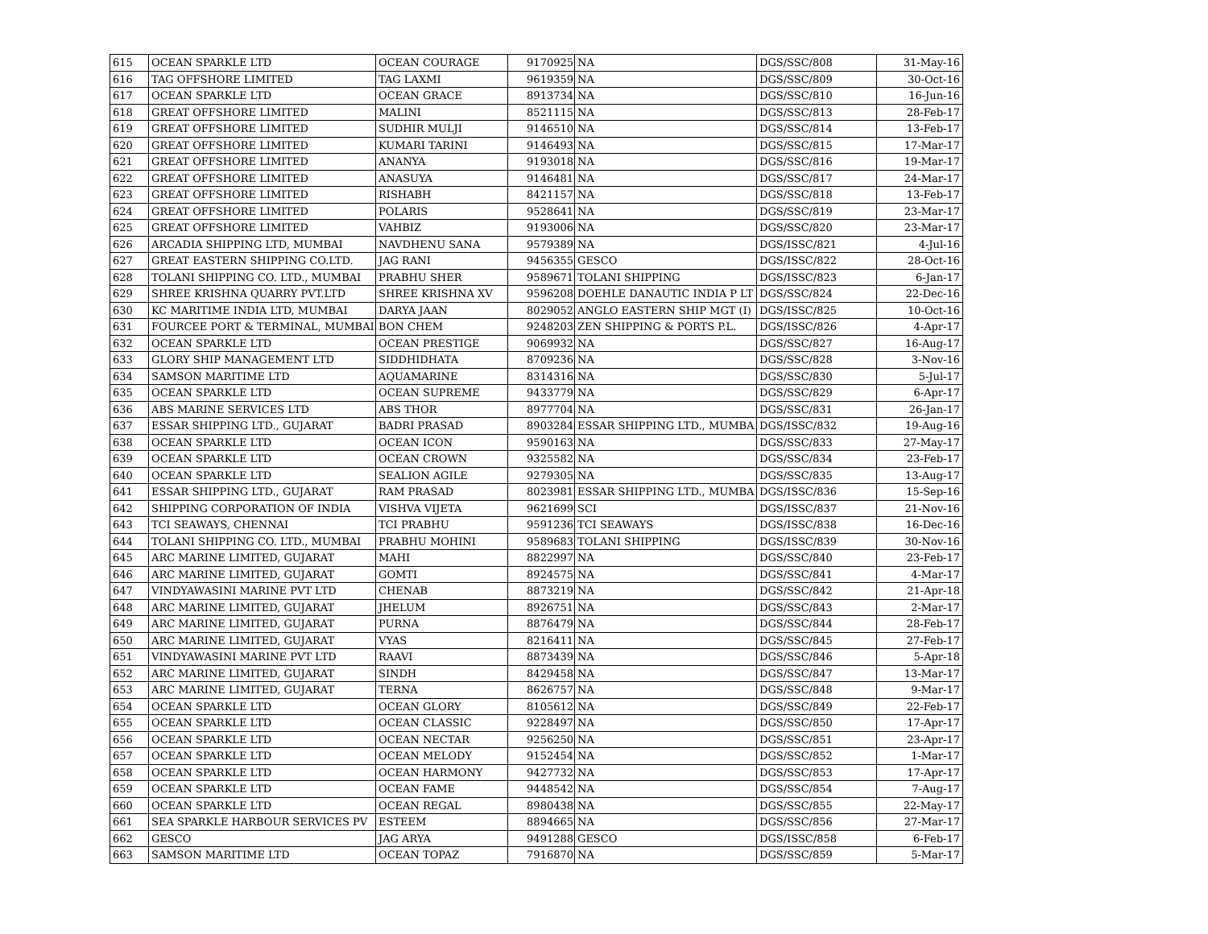| 615 | OCEAN SPARKLE LTD | OCEAN COURAGE | 9170925 | NA | DGS/SSC/808 | 31-May-16 |
| 616 | TAG OFFSHORE LIMITED | TAG LAXMI | 9619359 | NA | DGS/SSC/809 | 30-Oct-16 |
| 617 | OCEAN SPARKLE LTD | OCEAN GRACE | 8913734 | NA | DGS/SSC/810 | 16-Jun-16 |
| 618 | GREAT OFFSHORE LIMITED | MALINI | 8521115 | NA | DGS/SSC/813 | 28-Feb-17 |
| 619 | GREAT OFFSHORE LIMITED | SUDHIR MULJI | 9146510 | NA | DGS/SSC/814 | 13-Feb-17 |
| 620 | GREAT OFFSHORE LIMITED | KUMARI TARINI | 9146493 | NA | DGS/SSC/815 | 17-Mar-17 |
| 621 | GREAT OFFSHORE LIMITED | ANANYA | 9193018 | NA | DGS/SSC/816 | 19-Mar-17 |
| 622 | GREAT OFFSHORE LIMITED | ANASUYA | 9146481 | NA | DGS/SSC/817 | 24-Mar-17 |
| 623 | GREAT OFFSHORE LIMITED | RISHABH | 8421157 | NA | DGS/SSC/818 | 13-Feb-17 |
| 624 | GREAT OFFSHORE LIMITED | POLARIS | 9528641 | NA | DGS/SSC/819 | 23-Mar-17 |
| 625 | GREAT OFFSHORE LIMITED | VAHBIZ | 9193006 | NA | DGS/SSC/820 | 23-Mar-17 |
| 626 | ARCADIA SHIPPING LTD, MUMBAI | NAVDHENU SANA | 9579389 | NA | DGS/ISSC/821 | 4-Jul-16 |
| 627 | GREAT EASTERN SHIPPING CO.LTD. | JAG RANI | 9456355 | GESCO | DGS/ISSC/822 | 28-Oct-16 |
| 628 | TOLANI SHIPPING CO. LTD., MUMBAI | PRABHU SHER | 9589671 | TOLANI SHIPPING | DGS/ISSC/823 | 6-Jan-17 |
| 629 | SHREE KRISHNA QUARRY PVT.LTD | SHREE KRISHNA XV | 9596208 | DOEHLE DANAUTIC INDIA P LT | DGS/SSC/824 | 22-Dec-16 |
| 630 | KC MARITIME INDIA LTD, MUMBAI | DARYA JAAN | 8029052 | ANGLO EASTERN SHIP MGT (I) | DGS/ISSC/825 | 10-Oct-16 |
| 631 | FOURCEE PORT & TERMINAL, MUMBAI | BON CHEM | 9248203 | ZEN SHIPPING & PORTS P.L. | DGS/ISSC/826 | 4-Apr-17 |
| 632 | OCEAN SPARKLE LTD | OCEAN PRESTIGE | 9069932 | NA | DGS/SSC/827 | 16-Aug-17 |
| 633 | GLORY SHIP MANAGEMENT LTD | SIDDHIDHATA | 8709236 | NA | DGS/SSC/828 | 3-Nov-16 |
| 634 | SAMSON MARITIME LTD | AQUAMARINE | 8314316 | NA | DGS/SSC/830 | 5-Jul-17 |
| 635 | OCEAN SPARKLE LTD | OCEAN SUPREME | 9433779 | NA | DGS/SSC/829 | 6-Apr-17 |
| 636 | ABS MARINE SERVICES LTD | ABS THOR | 8977704 | NA | DGS/SSC/831 | 26-Jan-17 |
| 637 | ESSAR SHIPPING LTD., GUJARAT | BADRI PRASAD | 8903284 | ESSAR SHIPPING LTD., MUMBA | DGS/ISSC/832 | 19-Aug-16 |
| 638 | OCEAN SPARKLE LTD | OCEAN ICON | 9590163 | NA | DGS/SSC/833 | 27-May-17 |
| 639 | OCEAN SPARKLE LTD | OCEAN CROWN | 9325582 | NA | DGS/SSC/834 | 23-Feb-17 |
| 640 | OCEAN SPARKLE LTD | SEALION AGILE | 9279305 | NA | DGS/SSC/835 | 13-Aug-17 |
| 641 | ESSAR SHIPPING LTD., GUJARAT | RAM PRASAD | 8023981 | ESSAR SHIPPING LTD., MUMBA | DGS/ISSC/836 | 15-Sep-16 |
| 642 | SHIPPING CORPORATION OF INDIA | VISHVA VIJETA | 9621699 | SCI | DGS/ISSC/837 | 21-Nov-16 |
| 643 | TCI SEAWAYS, CHENNAI | TCI PRABHU | 9591236 | TCI SEAWAYS | DGS/ISSC/838 | 16-Dec-16 |
| 644 | TOLANI SHIPPING CO. LTD., MUMBAI | PRABHU MOHINI | 9589683 | TOLANI SHIPPING | DGS/ISSC/839 | 30-Nov-16 |
| 645 | ARC MARINE LIMITED, GUJARAT | MAHI | 8822997 | NA | DGS/SSC/840 | 23-Feb-17 |
| 646 | ARC MARINE LIMITED, GUJARAT | GOMTI | 8924575 | NA | DGS/SSC/841 | 4-Mar-17 |
| 647 | VINDYAWASINI MARINE PVT LTD | CHENAB | 8873219 | NA | DGS/SSC/842 | 21-Apr-18 |
| 648 | ARC MARINE LIMITED, GUJARAT | JHELUM | 8926751 | NA | DGS/SSC/843 | 2-Mar-17 |
| 649 | ARC MARINE LIMITED, GUJARAT | PURNA | 8876479 | NA | DGS/SSC/844 | 28-Feb-17 |
| 650 | ARC MARINE LIMITED, GUJARAT | VYAS | 8216411 | NA | DGS/SSC/845 | 27-Feb-17 |
| 651 | VINDYAWASINI MARINE PVT LTD | RAAVI | 8873439 | NA | DGS/SSC/846 | 5-Apr-18 |
| 652 | ARC MARINE LIMITED, GUJARAT | SINDH | 8429458 | NA | DGS/SSC/847 | 13-Mar-17 |
| 653 | ARC MARINE LIMITED, GUJARAT | TERNA | 8626757 | NA | DGS/SSC/848 | 9-Mar-17 |
| 654 | OCEAN SPARKLE LTD | OCEAN GLORY | 8105612 | NA | DGS/SSC/849 | 22-Feb-17 |
| 655 | OCEAN SPARKLE LTD | OCEAN CLASSIC | 9228497 | NA | DGS/SSC/850 | 17-Apr-17 |
| 656 | OCEAN SPARKLE LTD | OCEAN NECTAR | 9256250 | NA | DGS/SSC/851 | 23-Apr-17 |
| 657 | OCEAN SPARKLE LTD | OCEAN MELODY | 9152454 | NA | DGS/SSC/852 | 1-Mar-17 |
| 658 | OCEAN SPARKLE LTD | OCEAN HARMONY | 9427732 | NA | DGS/SSC/853 | 17-Apr-17 |
| 659 | OCEAN SPARKLE LTD | OCEAN FAME | 9448542 | NA | DGS/SSC/854 | 7-Aug-17 |
| 660 | OCEAN SPARKLE LTD | OCEAN REGAL | 8980438 | NA | DGS/SSC/855 | 22-May-17 |
| 661 | SEA SPARKLE HARBOUR SERVICES PV | ESTEEM | 8894665 | NA | DGS/SSC/856 | 27-Mar-17 |
| 662 | GESCO | JAG ARYA | 9491288 | GESCO | DGS/ISSC/858 | 6-Feb-17 |
| 663 | SAMSON MARITIME LTD | OCEAN TOPAZ | 7916870 | NA | DGS/SSC/859 | 5-Mar-17 |